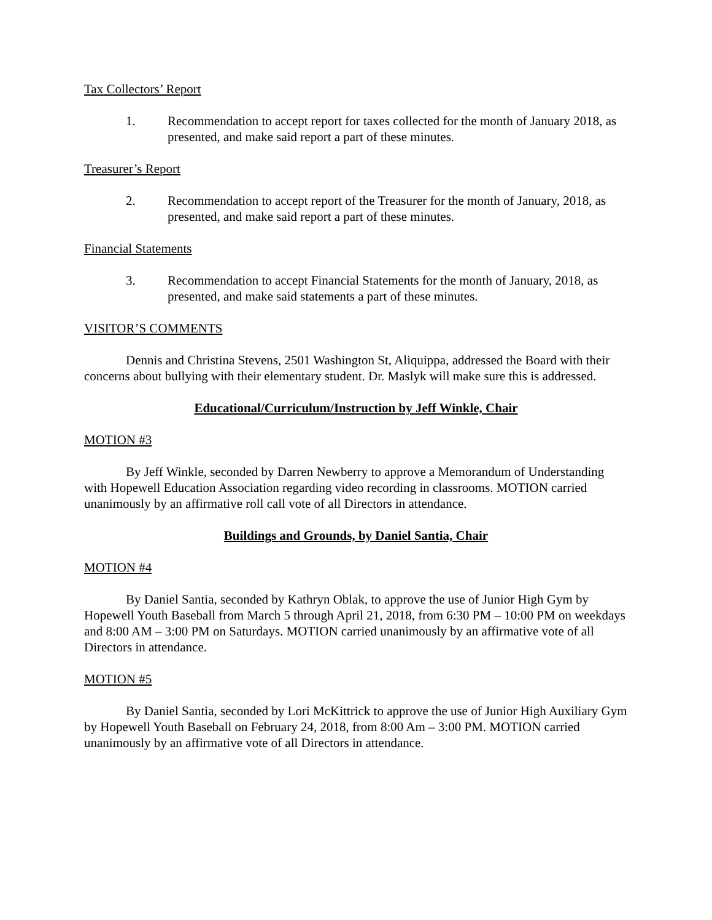Tax Collectors’ Report
1. Recommendation to accept report for taxes collected for the month of January 2018, as presented, and make said report a part of these minutes.
Treasurer’s Report
2. Recommendation to accept report of the Treasurer for the month of January, 2018, as presented, and make said report a part of these minutes.
Financial Statements
3. Recommendation to accept Financial Statements for the month of January, 2018, as presented, and make said statements a part of these minutes.
VISITOR’S COMMENTS
Dennis and Christina Stevens, 2501 Washington St, Aliquippa, addressed the Board with their concerns about bullying with their elementary student. Dr. Maslyk will make sure this is addressed.
Educational/Curriculum/Instruction by Jeff Winkle, Chair
MOTION #3
By Jeff Winkle, seconded by Darren Newberry to approve a Memorandum of Understanding with Hopewell Education Association regarding video recording in classrooms. MOTION carried unanimously by an affirmative roll call vote of all Directors in attendance.
Buildings and Grounds, by Daniel Santia, Chair
MOTION #4
By Daniel Santia, seconded by Kathryn Oblak, to approve the use of Junior High Gym by Hopewell Youth Baseball from March 5 through April 21, 2018, from 6:30 PM – 10:00 PM on weekdays and 8:00 AM – 3:00 PM on Saturdays. MOTION carried unanimously by an affirmative vote of all Directors in attendance.
MOTION #5
By Daniel Santia, seconded by Lori McKittrick to approve the use of Junior High Auxiliary Gym by Hopewell Youth Baseball on February 24, 2018, from 8:00 Am – 3:00 PM. MOTION carried unanimously by an affirmative vote of all Directors in attendance.